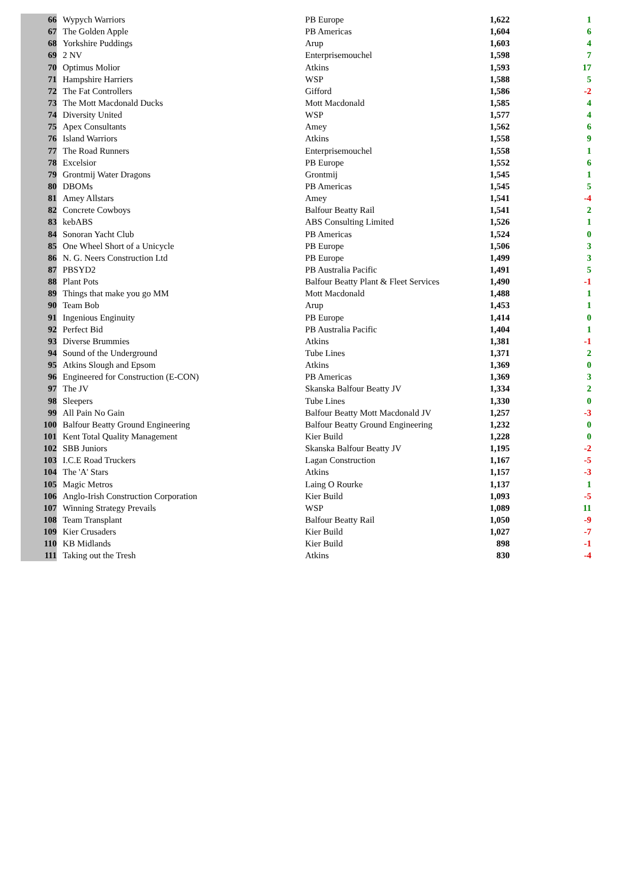| 66 | Wypych Warriors | PB Europe | 1,622 | 1 |
| 67 | The Golden Apple | PB Americas | 1,604 | 6 |
| 68 | Yorkshire Puddings | Arup | 1,603 | 4 |
| 69 | 2 NV | Enterprisemouchel | 1,598 | 7 |
| 70 | Optimus Molior | Atkins | 1,593 | 17 |
| 71 | Hampshire Harriers | WSP | 1,588 | 5 |
| 72 | The Fat Controllers | Gifford | 1,586 | -2 |
| 73 | The Mott Macdonald Ducks | Mott Macdonald | 1,585 | 4 |
| 74 | Diversity United | WSP | 1,577 | 4 |
| 75 | Apex Consultants | Amey | 1,562 | 6 |
| 76 | Island Warriors | Atkins | 1,558 | 9 |
| 77 | The Road Runners | Enterprisemouchel | 1,558 | 1 |
| 78 | Excelsior | PB Europe | 1,552 | 6 |
| 79 | Grontmij Water Dragons | Grontmij | 1,545 | 1 |
| 80 | DBOMs | PB Americas | 1,545 | 5 |
| 81 | Amey Allstars | Amey | 1,541 | -4 |
| 82 | Concrete Cowboys | Balfour Beatty Rail | 1,541 | 2 |
| 83 | kebABS | ABS Consulting Limited | 1,526 | 1 |
| 84 | Sonoran Yacht Club | PB Americas | 1,524 | 0 |
| 85 | One Wheel Short of a Unicycle | PB Europe | 1,506 | 3 |
| 86 | N. G. Neers Construction Ltd | PB Europe | 1,499 | 3 |
| 87 | PBSYD2 | PB Australia Pacific | 1,491 | 5 |
| 88 | Plant Pots | Balfour Beatty Plant & Fleet Services | 1,490 | -1 |
| 89 | Things that make you go MM | Mott Macdonald | 1,488 | 1 |
| 90 | Team Bob | Arup | 1,453 | 1 |
| 91 | Ingenious Enginuity | PB Europe | 1,414 | 0 |
| 92 | Perfect Bid | PB Australia Pacific | 1,404 | 1 |
| 93 | Diverse Brummies | Atkins | 1,381 | -1 |
| 94 | Sound of the Underground | Tube Lines | 1,371 | 2 |
| 95 | Atkins Slough and Epsom | Atkins | 1,369 | 0 |
| 96 | Engineered for Construction (E-CON) | PB Americas | 1,369 | 3 |
| 97 | The JV | Skanska Balfour Beatty JV | 1,334 | 2 |
| 98 | Sleepers | Tube Lines | 1,330 | 0 |
| 99 | All Pain No Gain | Balfour Beatty Mott Macdonald JV | 1,257 | -3 |
| 100 | Balfour Beatty Ground Engineering | Balfour Beatty Ground Engineering | 1,232 | 0 |
| 101 | Kent Total Quality Management | Kier Build | 1,228 | 0 |
| 102 | SBB Juniors | Skanska Balfour Beatty JV | 1,195 | -2 |
| 103 | I.C.E Road Truckers | Lagan Construction | 1,167 | -5 |
| 104 | The 'A' Stars | Atkins | 1,157 | -3 |
| 105 | Magic Metros | Laing O Rourke | 1,137 | 1 |
| 106 | Anglo-Irish Construction Corporation | Kier Build | 1,093 | -5 |
| 107 | Winning Strategy Prevails | WSP | 1,089 | 11 |
| 108 | Team Transplant | Balfour Beatty Rail | 1,050 | -9 |
| 109 | Kier Crusaders | Kier Build | 1,027 | -7 |
| 110 | KB Midlands | Kier Build | 898 | -1 |
| 111 | Taking out the Tresh | Atkins | 830 | -4 |